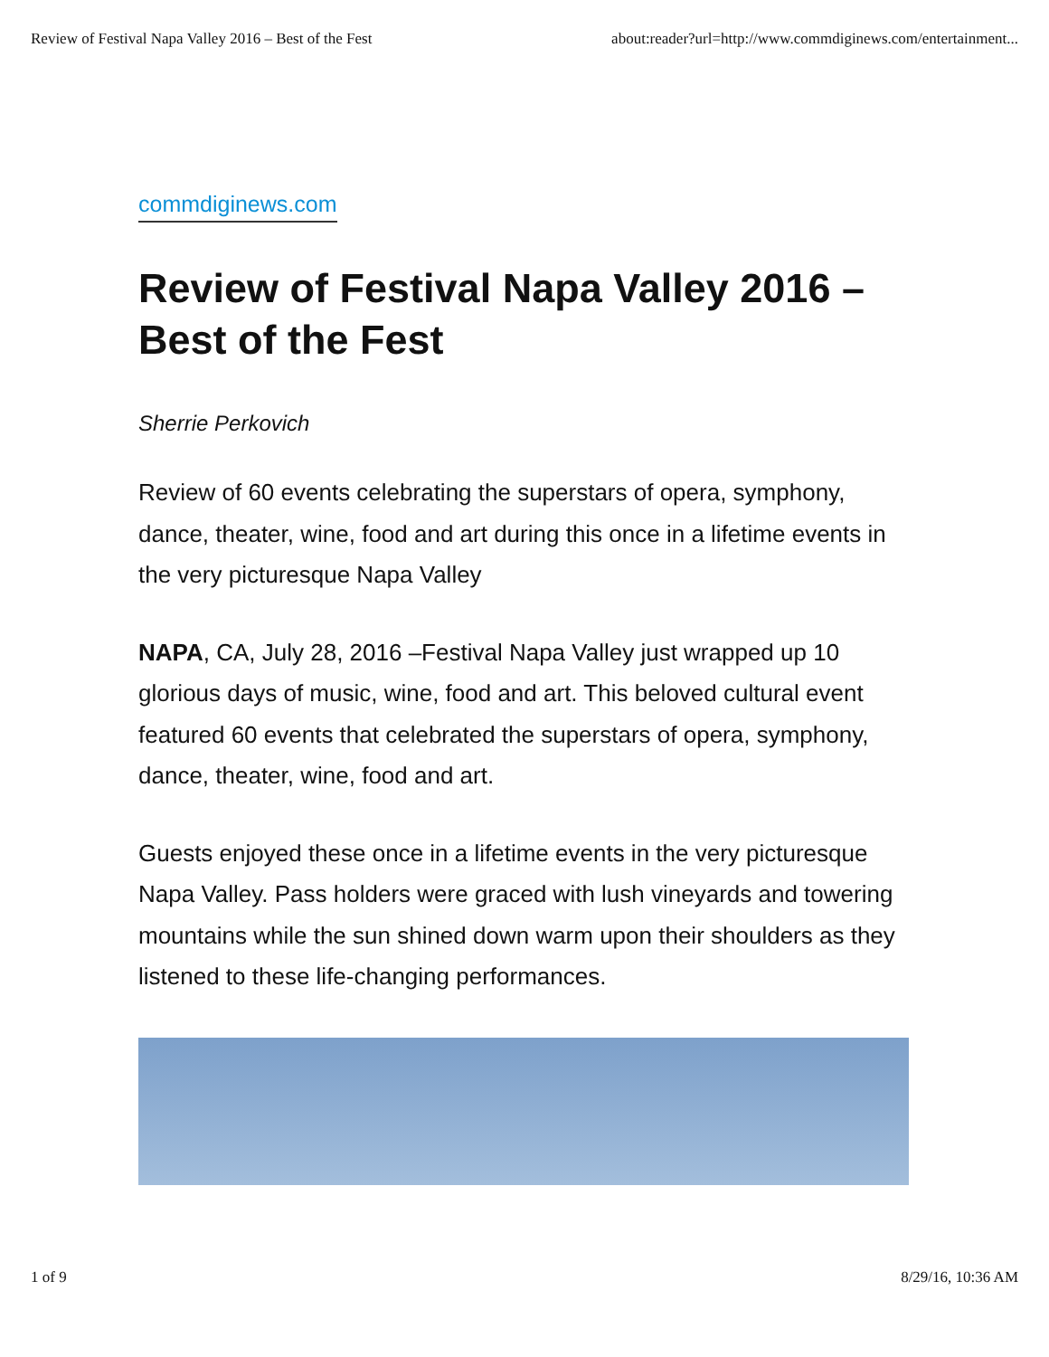Review of Festival Napa Valley 2016 – Best of the Fest about:reader?url=http://www.commdiginews.com/entertainment...
commdiginews.com
Review of Festival Napa Valley 2016 – Best of the Fest
Sherrie Perkovich
Review of 60 events celebrating the superstars of opera, symphony, dance, theater, wine, food and art during this once in a lifetime events in the very picturesque Napa Valley
NAPA, CA, July 28, 2016 –Festival Napa Valley just wrapped up 10 glorious days of music, wine, food and art. This beloved cultural event featured 60 events that celebrated the superstars of opera, symphony, dance, theater, wine, food and art.
Guests enjoyed these once in a lifetime events in the very picturesque Napa Valley. Pass holders were graced with lush vineyards and towering mountains while the sun shined down warm upon their shoulders as they listened to these life-changing performances.
1 of 9 8/29/16, 10:36 AM